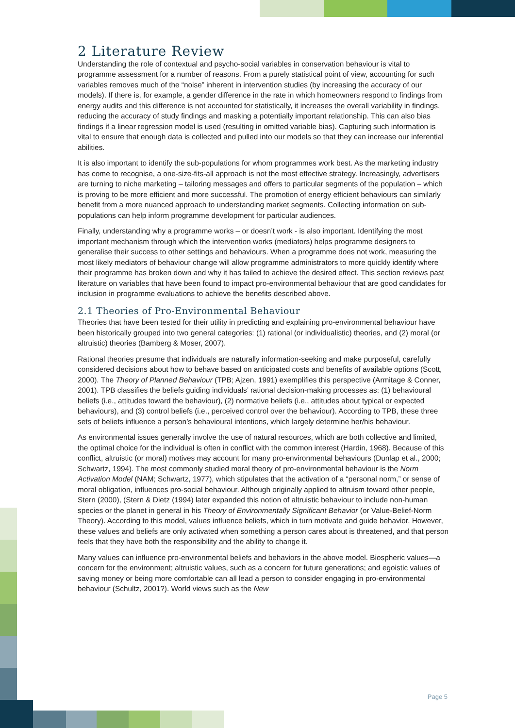2 Literature Review
Understanding the role of contextual and psycho-social variables in conservation behaviour is vital to programme assessment for a number of reasons. From a purely statistical point of view, accounting for such variables removes much of the “noise” inherent in intervention studies (by increasing the accuracy of our models). If there is, for example, a gender difference in the rate in which homeowners respond to findings from energy audits and this difference is not accounted for statistically, it increases the overall variability in findings, reducing the accuracy of study findings and masking a potentially important relationship. This can also bias findings if a linear regression model is used (resulting in omitted variable bias). Capturing such information is vital to ensure that enough data is collected and pulled into our models so that they can increase our inferential abilities.
It is also important to identify the sub-populations for whom programmes work best. As the marketing industry has come to recognise, a one-size-fits-all approach is not the most effective strategy. Increasingly, advertisers are turning to niche marketing – tailoring messages and offers to particular segments of the population – which is proving to be more efficient and more successful. The promotion of energy efficient behaviours can similarly benefit from a more nuanced approach to understanding market segments. Collecting information on sub-populations can help inform programme development for particular audiences.
Finally, understanding why a programme works – or doesn’t work - is also important. Identifying the most important mechanism through which the intervention works (mediators) helps programme designers to generalise their success to other settings and behaviours. When a programme does not work, measuring the most likely mediators of behaviour change will allow programme administrators to more quickly identify where their programme has broken down and why it has failed to achieve the desired effect. This section reviews past literature on variables that have been found to impact pro-environmental behaviour that are good candidates for inclusion in programme evaluations to achieve the benefits described above.
2.1 Theories of Pro-Environmental Behaviour
Theories that have been tested for their utility in predicting and explaining pro-environmental behaviour have been historically grouped into two general categories: (1) rational (or individualistic) theories, and (2) moral (or altruistic) theories (Bamberg & Moser, 2007).
Rational theories presume that individuals are naturally information-seeking and make purposeful, carefully considered decisions about how to behave based on anticipated costs and benefits of available options (Scott, 2000). The Theory of Planned Behaviour (TPB; Ajzen, 1991) exemplifies this perspective (Armitage & Conner, 2001). TPB classifies the beliefs guiding individuals’ rational decision-making processes as: (1) behavioural beliefs (i.e., attitudes toward the behaviour), (2) normative beliefs (i.e., attitudes about typical or expected behaviours), and (3) control beliefs (i.e., perceived control over the behaviour). According to TPB, these three sets of beliefs influence a person’s behavioural intentions, which largely determine her/his behaviour.
As environmental issues generally involve the use of natural resources, which are both collective and limited, the optimal choice for the individual is often in conflict with the common interest (Hardin, 1968). Because of this conflict, altruistic (or moral) motives may account for many pro-environmental behaviours (Dunlap et al., 2000; Schwartz, 1994). The most commonly studied moral theory of pro-environmental behaviour is the Norm Activation Model (NAM; Schwartz, 1977), which stipulates that the activation of a “personal norm,” or sense of moral obligation, influences pro-social behaviour. Although originally applied to altruism toward other people, Stern (2000), (Stern & Dietz (1994) later expanded this notion of altruistic behaviour to include non-human species or the planet in general in his Theory of Environmentally Significant Behavior (or Value-Belief-Norm Theory). According to this model, values influence beliefs, which in turn motivate and guide behavior. However, these values and beliefs are only activated when something a person cares about is threatened, and that person feels that they have both the responsibility and the ability to change it.
Many values can influence pro-environmental beliefs and behaviors in the above model. Biospheric values—a concern for the environment; altruistic values, such as a concern for future generations; and egoistic values of saving money or being more comfortable can all lead a person to consider engaging in pro-environmental behaviour (Schultz, 2001?). World views such as the New
Page 5